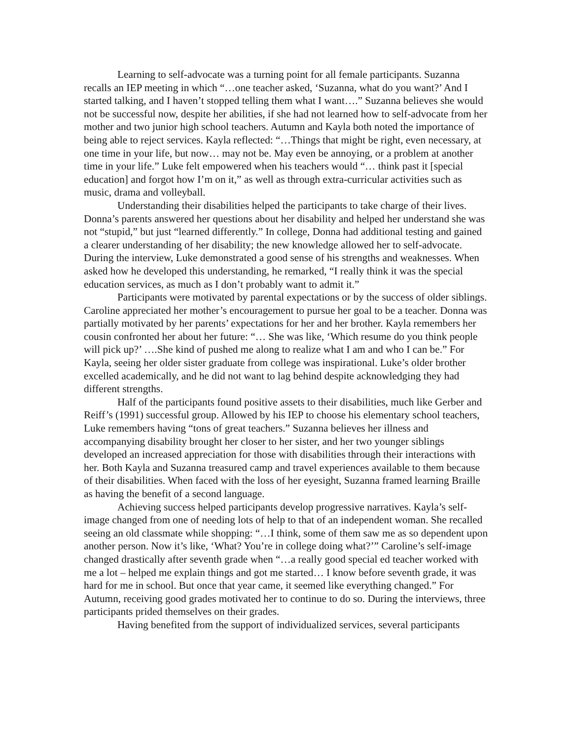Learning to self-advocate was a turning point for all female participants. Suzanna recalls an IEP meeting in which “…one teacher asked, ‘Suzanna, what do you want?’ And I started talking, and I haven’t stopped telling them what I want….” Suzanna believes she would not be successful now, despite her abilities, if she had not learned how to self-advocate from her mother and two junior high school teachers. Autumn and Kayla both noted the importance of being able to reject services. Kayla reflected: “…Things that might be right, even necessary, at one time in your life, but now… may not be. May even be annoying, or a problem at another time in your life.” Luke felt empowered when his teachers would “… think past it [special education] and forgot how I’m on it,” as well as through extra-curricular activities such as music, drama and volleyball.
Understanding their disabilities helped the participants to take charge of their lives. Donna’s parents answered her questions about her disability and helped her understand she was not “stupid,” but just “learned differently.” In college, Donna had additional testing and gained a clearer understanding of her disability; the new knowledge allowed her to self-advocate. During the interview, Luke demonstrated a good sense of his strengths and weaknesses. When asked how he developed this understanding, he remarked, “I really think it was the special education services, as much as I don’t probably want to admit it.”
Participants were motivated by parental expectations or by the success of older siblings. Caroline appreciated her mother’s encouragement to pursue her goal to be a teacher. Donna was partially motivated by her parents’ expectations for her and her brother. Kayla remembers her cousin confronted her about her future: “… She was like, ‘Which resume do you think people will pick up?’ ….She kind of pushed me along to realize what I am and who I can be.” For Kayla, seeing her older sister graduate from college was inspirational. Luke’s older brother excelled academically, and he did not want to lag behind despite acknowledging they had different strengths.
Half of the participants found positive assets to their disabilities, much like Gerber and Reiff’s (1991) successful group. Allowed by his IEP to choose his elementary school teachers, Luke remembers having “tons of great teachers.” Suzanna believes her illness and accompanying disability brought her closer to her sister, and her two younger siblings developed an increased appreciation for those with disabilities through their interactions with her. Both Kayla and Suzanna treasured camp and travel experiences available to them because of their disabilities. When faced with the loss of her eyesight, Suzanna framed learning Braille as having the benefit of a second language.
Achieving success helped participants develop progressive narratives. Kayla’s self-image changed from one of needing lots of help to that of an independent woman. She recalled seeing an old classmate while shopping: “…I think, some of them saw me as so dependent upon another person. Now it’s like, ‘What? You’re in college doing what?’” Caroline’s self-image changed drastically after seventh grade when “…a really good special ed teacher worked with me a lot – helped me explain things and got me started… I know before seventh grade, it was hard for me in school. But once that year came, it seemed like everything changed.” For Autumn, receiving good grades motivated her to continue to do so. During the interviews, three participants prided themselves on their grades.
Having benefited from the support of individualized services, several participants